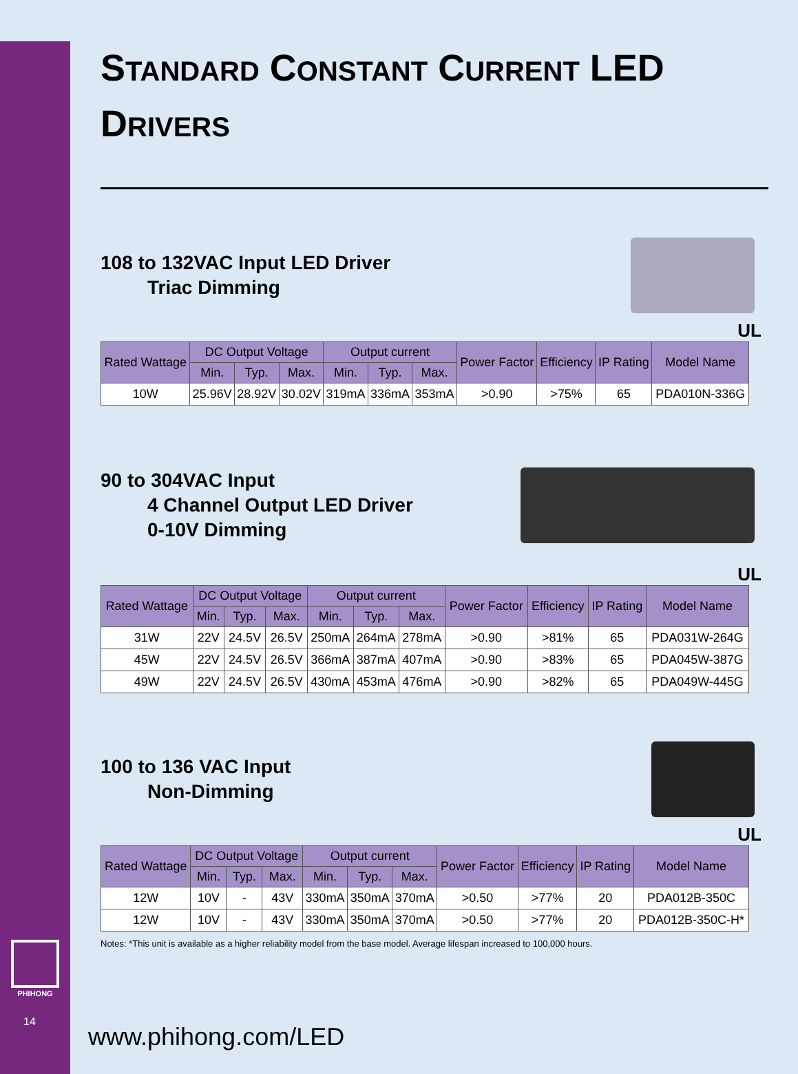PHIHONG
14
STANDARD CONSTANT CURRENT LED
DRIVERS
108 to 132VAC Input LED Driver
Triac Dimming
UL
| Rated Wattage | DC Output Voltage | | | Output current | | | Power Factor | Efficiency | IP Rating | Model Name |
| --- | --- | --- | --- | --- | --- | --- | --- | --- | --- | --- |
| | Min. | Typ. | Max. | Min. | Typ. | Max. | | | | |
| 10W | 25.96V | 28.92V | 30.02V | 319mA | 336mA | 353mA | >0.90 | >75% | 65 | PDA010N-336G |
90 to 304VAC Input
4 Channel Output LED Driver
0-10V Dimming
UL
| Rated Wattage | DC Output Voltage | | | Output current | | | Power Factor | Efficiency | IP Rating | Model Name |
| --- | --- | --- | --- | --- | --- | --- | --- | --- | --- | --- |
| | Min. | Typ. | Max. | Min. | Typ. | Max. | | | | |
| 31W | 22V | 24.5V | 26.5V | 250mA | 264mA | 278mA | >0.90 | >81% | 65 | PDA031W-264G |
| 45W | 22V | 24.5V | 26.5V | 366mA | 387mA | 407mA | >0.90 | >83% | 65 | PDA045W-387G |
| 49W | 22V | 24.5V | 26.5V | 430mA | 453mA | 476mA | >0.90 | >82% | 65 | PDA049W-445G |
100 to 136 VAC Input
Non-Dimming
UL
| Rated Wattage | DC Output Voltage | | | Output current | | | Power Factor | Efficiency | IP Rating | Model Name |
| --- | --- | --- | --- | --- | --- | --- | --- | --- | --- | --- |
| | Min. | Typ. | Max. | Min. | Typ. | Max. | | | | |
| 12W | 10V | - | 43V | 330mA | 350mA | 370mA | >0.50 | >77% | 20 | PDA012B-350C |
| 12W | 10V | - | 43V | 330mA | 350mA | 370mA | >0.50 | >77% | 20 | PDA012B-350C-H* |
Notes: *This unit is available as a higher reliability model from the base model. Average lifespan increased to 100,000 hours.
www.phihong.com/LED